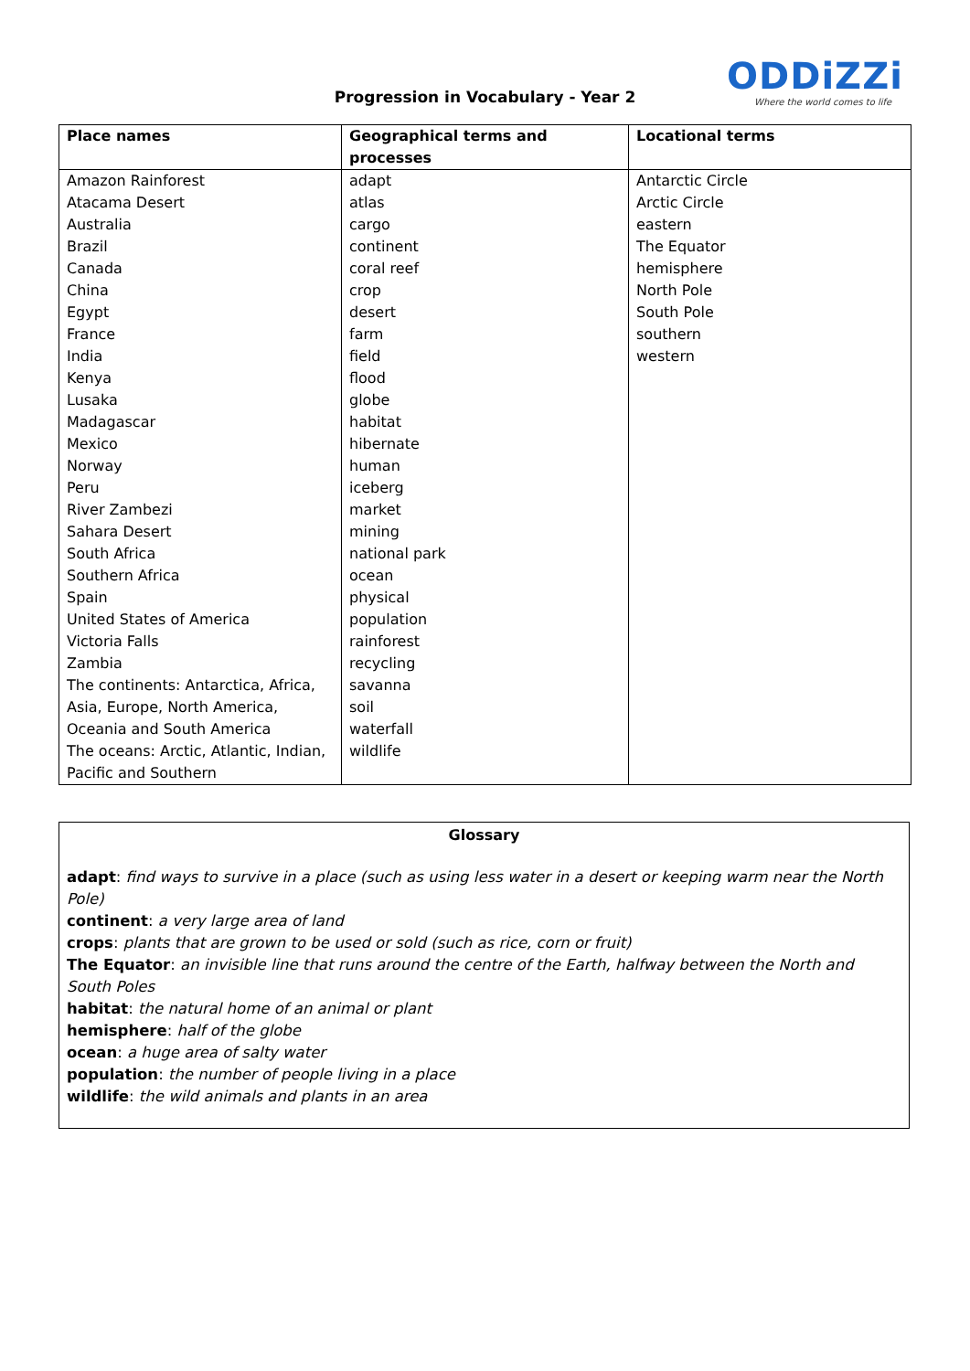Progression in Vocabulary - Year 2
ODDiZZi
Where the world comes to life
| Place names | Geographical terms and processes | Locational terms |
| --- | --- | --- |
| Amazon Rainforest | adapt | Antarctic Circle |
| Atacama Desert | atlas | Arctic Circle |
| Australia | cargo | eastern |
| Brazil | continent | The Equator |
| Canada | coral reef | hemisphere |
| China | crop | North Pole |
| Egypt | desert | South Pole |
| France | farm | southern |
| India | field | western |
| Kenya | flood | |
| Lusaka | globe | |
| Madagascar | habitat | |
| Mexico | hibernate | |
| Norway | human | |
| Peru | iceberg | |
| River Zambezi | market | |
| Sahara Desert | mining | |
| South Africa | national park | |
| Southern Africa | ocean | |
| Spain | physical | |
| United States of America | population | |
| Victoria Falls | rainforest | |
| Zambia | recycling | |
| The continents: Antarctica, Africa, | savanna | |
| Asia, Europe, North America, | soil | |
| Oceania and South America | waterfall | |
| The oceans: Arctic, Atlantic, Indian, Pacific and Southern | wildlife | |
Glossary
adapt: find ways to survive in a place (such as using less water in a desert or keeping warm near the North Pole)
continent: a very large area of land
crops: plants that are grown to be used or sold (such as rice, corn or fruit)
The Equator: an invisible line that runs around the centre of the Earth, halfway between the North and South Poles
habitat: the natural home of an animal or plant
hemisphere: half of the globe
ocean: a huge area of salty water
population: the number of people living in a place
wildlife: the wild animals and plants in an area